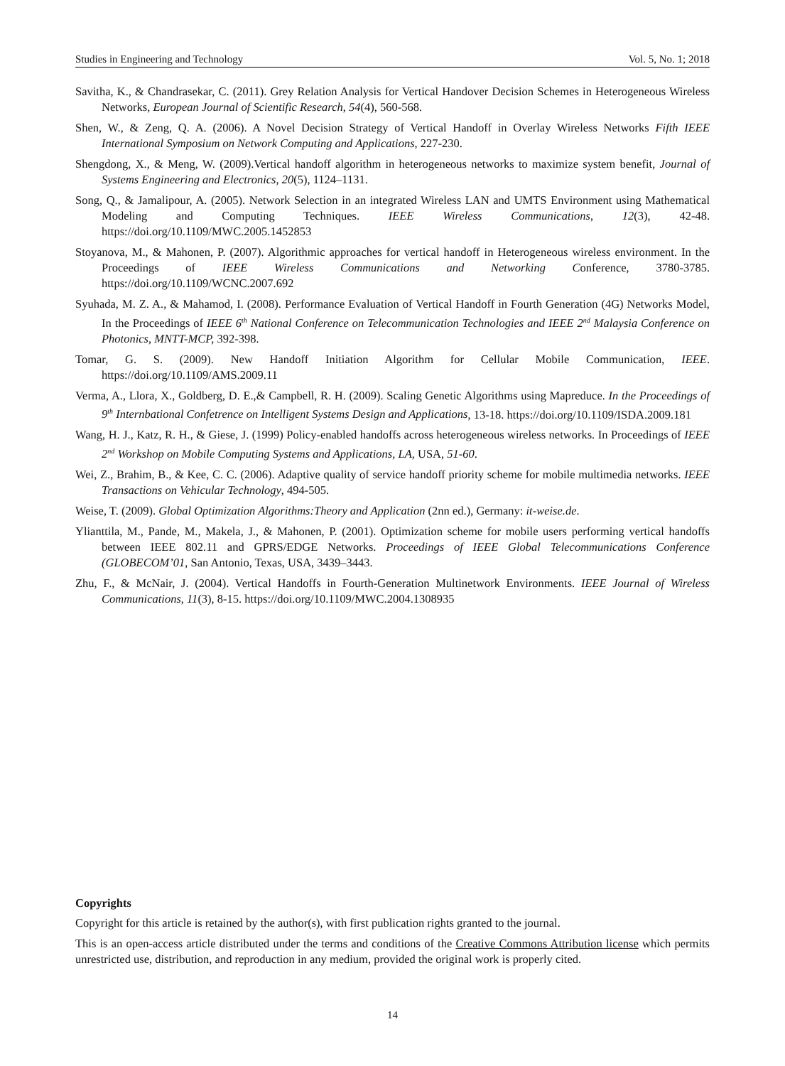Studies in Engineering and Technology Vol. 5, No. 1; 2018
Savitha, K., & Chandrasekar, C. (2011). Grey Relation Analysis for Vertical Handover Decision Schemes in Heterogeneous Wireless Networks, European Journal of Scientific Research, 54(4), 560-568.
Shen, W., & Zeng, Q. A. (2006). A Novel Decision Strategy of Vertical Handoff in Overlay Wireless Networks Fifth IEEE International Symposium on Network Computing and Applications, 227-230.
Shengdong, X., & Meng, W. (2009).Vertical handoff algorithm in heterogeneous networks to maximize system benefit, Journal of Systems Engineering and Electronics, 20(5), 1124–1131.
Song, Q., & Jamalipour, A. (2005). Network Selection in an integrated Wireless LAN and UMTS Environment using Mathematical Modeling and Computing Techniques. IEEE Wireless Communications, 12(3), 42-48. https://doi.org/10.1109/MWC.2005.1452853
Stoyanova, M., & Mahonen, P. (2007). Algorithmic approaches for vertical handoff in Heterogeneous wireless environment. In the Proceedings of IEEE Wireless Communications and Networking Conference, 3780-3785. https://doi.org/10.1109/WCNC.2007.692
Syuhada, M. Z. A., & Mahamod, I. (2008). Performance Evaluation of Vertical Handoff in Fourth Generation (4G) Networks Model, In the Proceedings of IEEE 6<sup>th</sup> National Conference on Telecommunication Technologies and IEEE 2<sup>nd</sup> Malaysia Conference on Photonics, MNTT-MCP, 392-398.
Tomar, G. S. (2009). New Handoff Initiation Algorithm for Cellular Mobile Communication, IEEE. https://doi.org/10.1109/AMS.2009.11
Verma, A., Llora, X., Goldberg, D. E.,& Campbell, R. H. (2009). Scaling Genetic Algorithms using Mapreduce. In the Proceedings of 9<sup>th</sup> Internbational Confetrence on Intelligent Systems Design and Applications, 13-18. https://doi.org/10.1109/ISDA.2009.181
Wang, H. J., Katz, R. H., & Giese, J. (1999) Policy-enabled handoffs across heterogeneous wireless networks. In Proceedings of IEEE 2<sup>nd</sup> Workshop on Mobile Computing Systems and Applications, LA, USA, 51-60.
Wei, Z., Brahim, B., & Kee, C. C. (2006). Adaptive quality of service handoff priority scheme for mobile multimedia networks. IEEE Transactions on Vehicular Technology, 494-505.
Weise, T. (2009). Global Optimization Algorithms:Theory and Application (2nn ed.), Germany: it-weise.de.
Ylianttila, M., Pande, M., Makela, J., & Mahonen, P. (2001). Optimization scheme for mobile users performing vertical handoffs between IEEE 802.11 and GPRS/EDGE Networks. Proceedings of IEEE Global Telecommunications Conference (GLOBECOM’01, San Antonio, Texas, USA, 3439–3443.
Zhu, F., & McNair, J. (2004). Vertical Handoffs in Fourth-Generation Multinetwork Environments. IEEE Journal of Wireless Communications, 11(3), 8-15. https://doi.org/10.1109/MWC.2004.1308935
Copyrights
Copyright for this article is retained by the author(s), with first publication rights granted to the journal.
This is an open-access article distributed under the terms and conditions of the Creative Commons Attribution license which permits unrestricted use, distribution, and reproduction in any medium, provided the original work is properly cited.
14